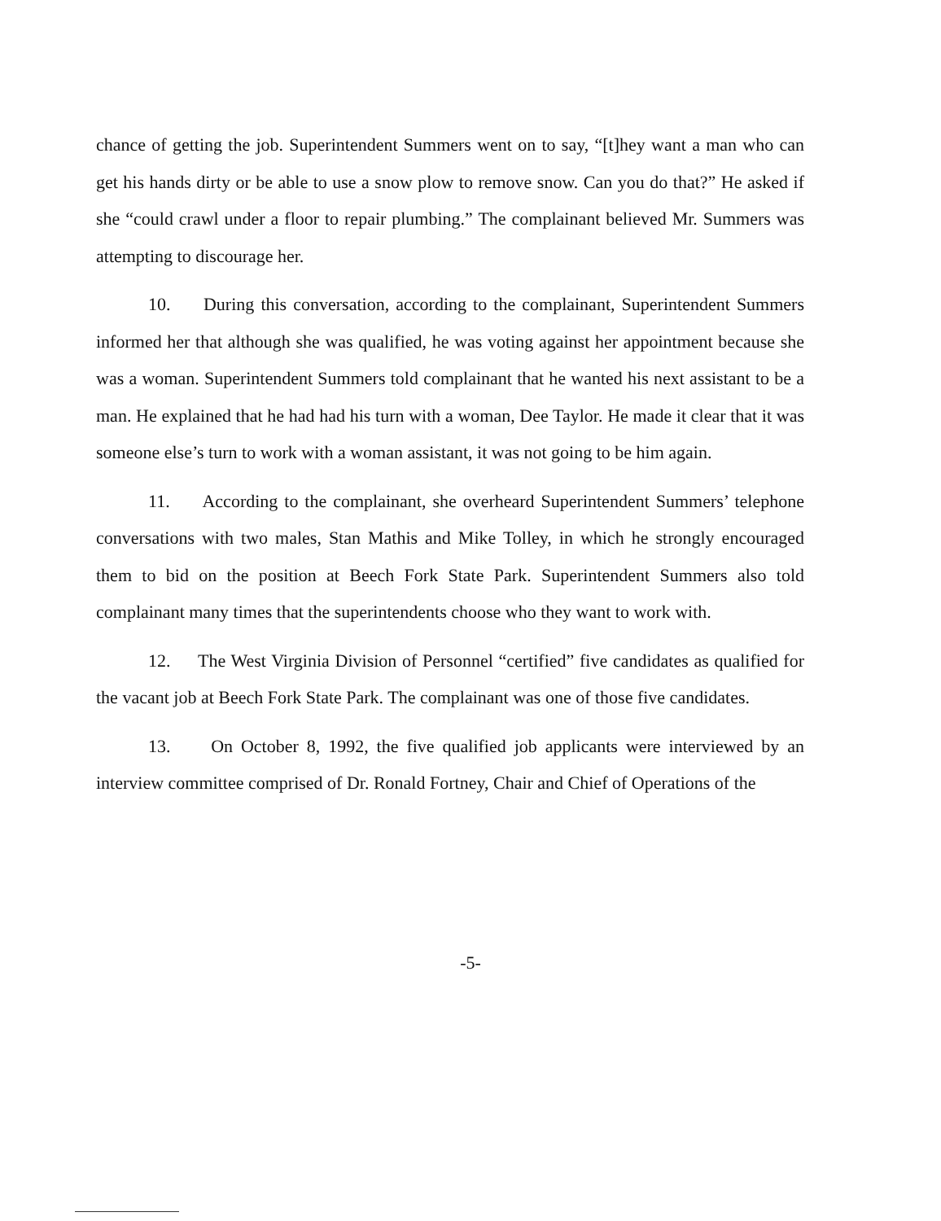chance of getting the job. Superintendent Summers went on to say, “[t]hey want a man who can get his hands dirty or be able to use a snow plow to remove snow. Can you do that?” He asked if she “could crawl under a floor to repair plumbing.” The complainant believed Mr. Summers was attempting to discourage her.
10. During this conversation, according to the complainant, Superintendent Summers informed her that although she was qualified, he was voting against her appointment because she was a woman. Superintendent Summers told complainant that he wanted his next assistant to be a man. He explained that he had had his turn with a woman, Dee Taylor. He made it clear that it was someone else’s turn to work with a woman assistant, it was not going to be him again.
11. According to the complainant, she overheard Superintendent Summers’ telephone conversations with two males, Stan Mathis and Mike Tolley, in which he strongly encouraged them to bid on the position at Beech Fork State Park. Superintendent Summers also told complainant many times that the superintendents choose who they want to work with.
12. The West Virginia Division of Personnel “certified” five candidates as qualified for the vacant job at Beech Fork State Park. The complainant was one of those five candidates.
13. On October 8, 1992, the five qualified job applicants were interviewed by an interview committee comprised of Dr. Ronald Fortney, Chair and Chief of Operations of the
-5-